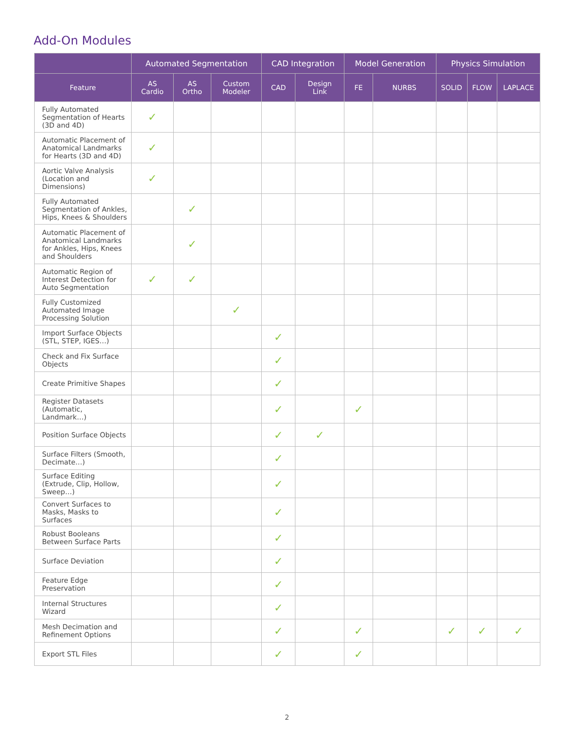Add-On Modules
| | Automated Segmentation | | | CAD Integration | | Model Generation | | Physics Simulation | | |
| --- | --- | --- | --- | --- | --- | --- | --- | --- | --- | --- |
| Feature | AS Cardio | AS Ortho | Custom Modeler | CAD | Design Link | FE | NURBS | SOLID | FLOW | LAPLACE |
| Fully Automated Segmentation of Hearts (3D and 4D) | ✓ | | | | | | | | | |
| Automatic Placement of Anatomical Landmarks for Hearts (3D and 4D) | ✓ | | | | | | | | | |
| Aortic Valve Analysis (Location and Dimensions) | ✓ | | | | | | | | | |
| Fully Automated Segmentation of Ankles, Hips, Knees & Shoulders | | ✓ | | | | | | | | |
| Automatic Placement of Anatomical Landmarks for Ankles, Hips, Knees and Shoulders | | ✓ | | | | | | | | |
| Automatic Region of Interest Detection for Auto Segmentation | ✓ | ✓ | | | | | | | | |
| Fully Customized Automated Image Processing Solution | | | ✓ | | | | | | | |
| Import Surface Objects (STL, STEP, IGES…) | | | | ✓ | | | | | | |
| Check and Fix Surface Objects | | | | ✓ | | | | | | |
| Create Primitive Shapes | | | | ✓ | | | | | | |
| Register Datasets (Automatic, Landmark…) | | | | ✓ | | ✓ | | | | |
| Position Surface Objects | | | | ✓ | ✓ | | | | | |
| Surface Filters (Smooth, Decimate…) | | | | ✓ | | | | | | |
| Surface Editing (Extrude, Clip, Hollow, Sweep…) | | | | ✓ | | | | | | |
| Convert Surfaces to Masks, Masks to Surfaces | | | | ✓ | | | | | | |
| Robust Booleans Between Surface Parts | | | | ✓ | | | | | | |
| Surface Deviation | | | | ✓ | | | | | | |
| Feature Edge Preservation | | | | ✓ | | | | | | |
| Internal Structures Wizard | | | | ✓ | | | | | | |
| Mesh Decimation and Refinement Options | | | | ✓ | | ✓ | | ✓ | ✓ | ✓ |
| Export STL Files | | | | ✓ | | ✓ | | | | |
2